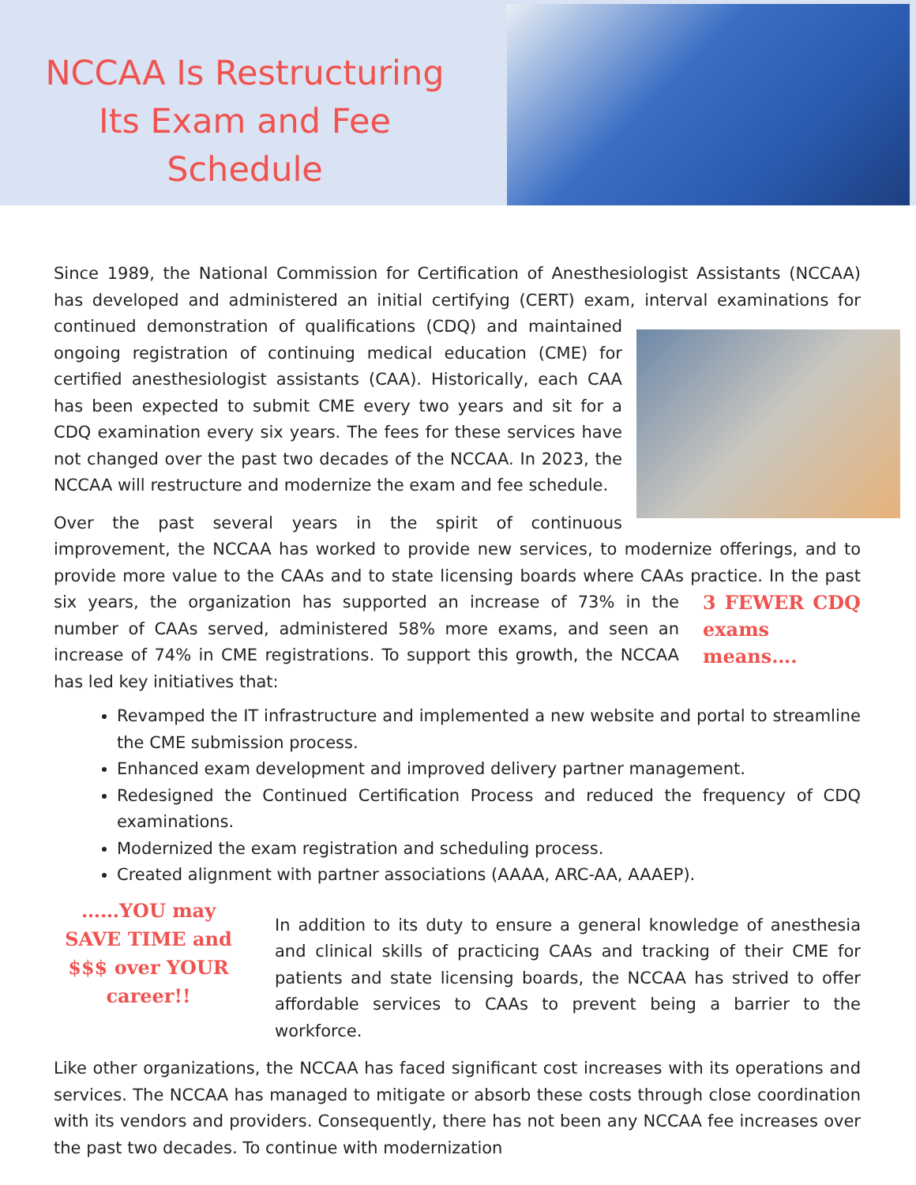NCCAA Is Restructuring Its Exam and Fee Schedule
Since 1989, the National Commission for Certification of Anesthesiologist Assistants (NCCAA) has developed and administered an initial certifying (CERT) exam, interval examinations for continued demonstration of qualifications (CDQ) and maintained ongoing registration of continuing medical education (CME) for certified anesthesiologist assistants (CAA). Historically, each CAA has been expected to submit CME every two years and sit for a CDQ examination every six years. The fees for these services have not changed over the past two decades of the NCCAA. In 2023, the NCCAA will restructure and modernize the exam and fee schedule.
Over the past several years in the spirit of continuous improvement, the NCCAA has worked to provide new services, to modernize offerings, and to provide more value to the CAAs and to state licensing boards where CAAs practice. In the past six years, the 3 FEWER CDQ exams means…. organization has supported an increase of 73% in the number of CAAs served, administered 58% more exams, and seen an increase of 74% in CME registrations. To support this growth, the NCCAA has led key initiatives that:
Revamped the IT infrastructure and implemented a new website and portal to streamline the CME submission process.
Enhanced exam development and improved delivery partner management.
Redesigned the Continued Certification Process and reduced the frequency of CDQ examinations.
Modernized the exam registration and scheduling process.
Created alignment with partner associations (AAAA, ARC-AA, AAAEP).
……YOU may SAVE TIME and $$$ over YOUR career!!
In addition to its duty to ensure a general knowledge of anesthesia and clinical skills of practicing CAAs and tracking of their CME for patients and state licensing boards, the NCCAA has strived to offer affordable services to CAAs to prevent being a barrier to the workforce.
Like other organizations, the NCCAA has faced significant cost increases with its operations and services. The NCCAA has managed to mitigate or absorb these costs through close coordination with its vendors and providers. Consequently, there has not been any NCCAA fee increases over the past two decades. To continue with modernization